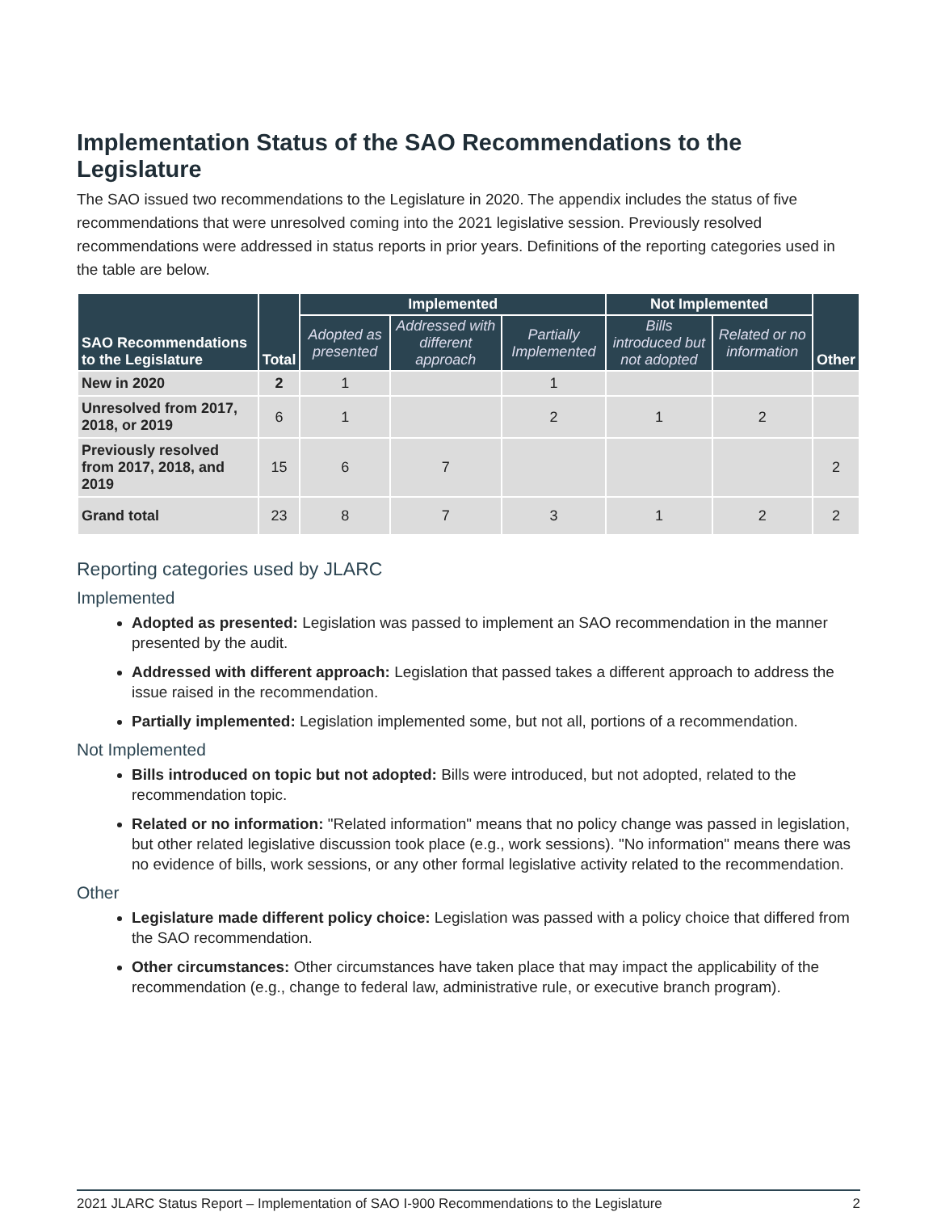Implementation Status of the SAO Recommendations to the Legislature
The SAO issued two recommendations to the Legislature in 2020. The appendix includes the status of five recommendations that were unresolved coming into the 2021 legislative session. Previously resolved recommendations were addressed in status reports in prior years. Definitions of the reporting categories used in the table are below.
| SAO Recommendations to the Legislature | Total | Implemented | | | Not Implemented | | Other |
| --- | --- | --- | --- | --- | --- | --- | --- |
| | | Adopted as presented | Addressed with different approach | Partially Implemented | Bills introduced but not adopted | Related or no information | |
| New in 2020 | 2 | 1 | | 1 | | | |
| Unresolved from 2017, 2018, or 2019 | 6 | 1 | | 2 | 1 | 2 | |
| Previously resolved from 2017, 2018, and 2019 | 15 | 6 | 7 | | | | 2 |
| Grand total | 23 | 8 | 7 | 3 | 1 | 2 | 2 |
Reporting categories used by JLARC
Implemented
Adopted as presented: Legislation was passed to implement an SAO recommendation in the manner presented by the audit.
Addressed with different approach: Legislation that passed takes a different approach to address the issue raised in the recommendation.
Partially implemented: Legislation implemented some, but not all, portions of a recommendation.
Not Implemented
Bills introduced on topic but not adopted: Bills were introduced, but not adopted, related to the recommendation topic.
Related or no information: "Related information" means that no policy change was passed in legislation, but other related legislative discussion took place (e.g., work sessions). "No information" means there was no evidence of bills, work sessions, or any other formal legislative activity related to the recommendation.
Other
Legislature made different policy choice: Legislation was passed with a policy choice that differed from the SAO recommendation.
Other circumstances: Other circumstances have taken place that may impact the applicability of the recommendation (e.g., change to federal law, administrative rule, or executive branch program).
2021 JLARC Status Report – Implementation of SAO I-900 Recommendations to the Legislature 2